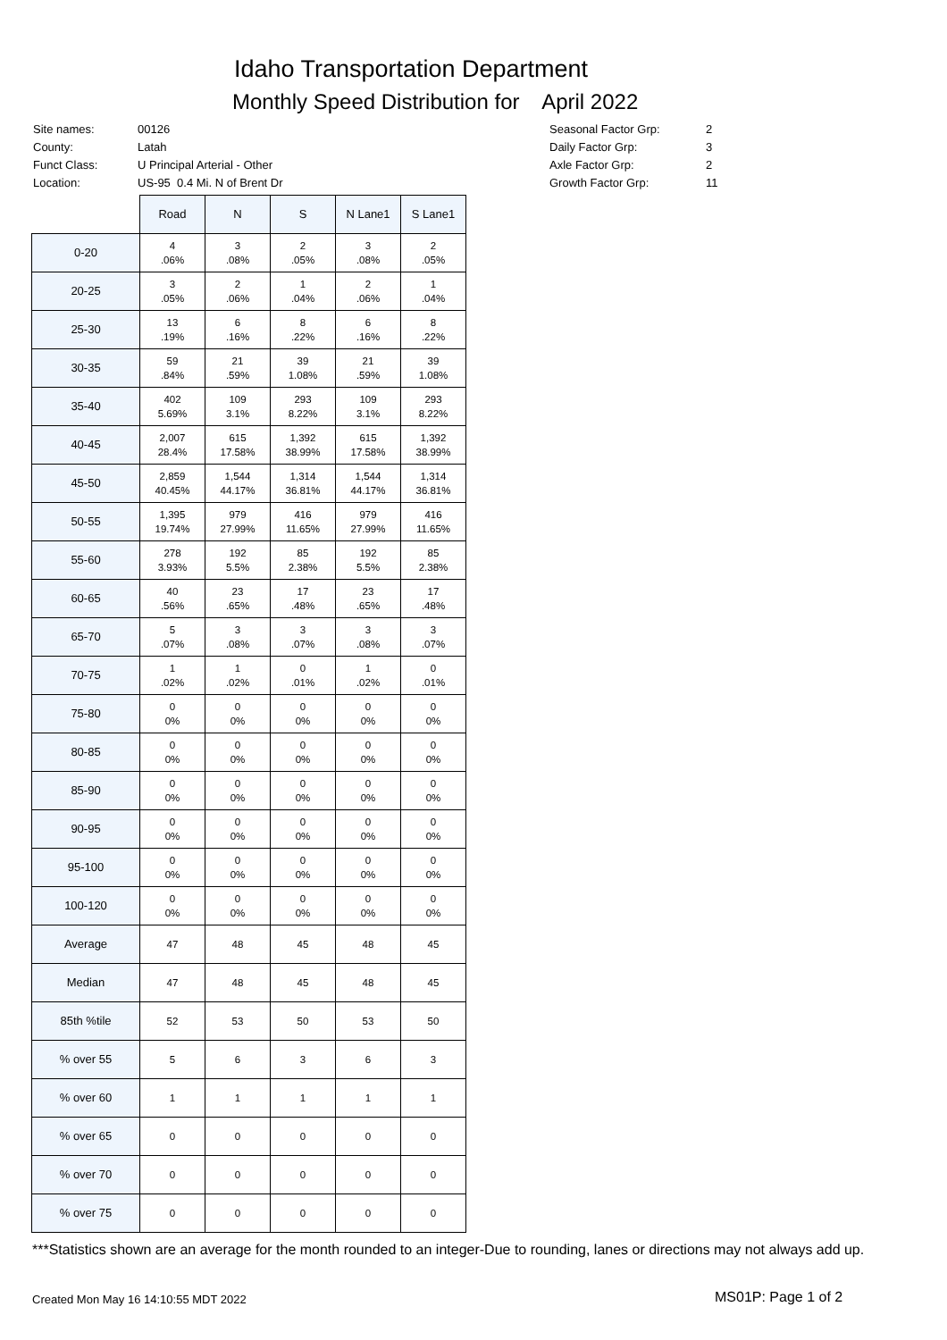Idaho Transportation Department
Monthly Speed Distribution for April 2022
| Site names: | 00126 |
| County: | Latah |
| Funct Class: | U Principal Arterial - Other |
| Location: | US-95 0.4 Mi. N of Brent Dr |
| Seasonal Factor Grp: | 2 |
| Daily Factor Grp: | 3 |
| Axle Factor Grp: | 2 |
| Growth Factor Grp: | 11 |
| | Road | N | S | N Lane1 | S Lane1 |
| 0-20 | 4 .06% | 3 .08% | 2 .05% | 3 .08% | 2 .05% |
| 20-25 | 3 .05% | 2 .06% | 1 .04% | 2 .06% | 1 .04% |
| 25-30 | 13 .19% | 6 .16% | 8 .22% | 6 .16% | 8 .22% |
| 30-35 | 59 .84% | 21 .59% | 39 1.08% | 21 .59% | 39 1.08% |
| 35-40 | 402 5.69% | 109 3.1% | 293 8.22% | 109 3.1% | 293 8.22% |
| 40-45 | 2,007 28.4% | 615 17.58% | 1,392 38.99% | 615 17.58% | 1,392 38.99% |
| 45-50 | 2,859 40.45% | 1,544 44.17% | 1,314 36.81% | 1,544 44.17% | 1,314 36.81% |
| 50-55 | 1,395 19.74% | 979 27.99% | 416 11.65% | 979 27.99% | 416 11.65% |
| 55-60 | 278 3.93% | 192 5.5% | 85 2.38% | 192 5.5% | 85 2.38% |
| 60-65 | 40 .56% | 23 .65% | 17 .48% | 23 .65% | 17 .48% |
| 65-70 | 5 .07% | 3 .08% | 3 .07% | 3 .08% | 3 .07% |
| 70-75 | 1 .02% | 1 .02% | 0 .01% | 1 .02% | 0 .01% |
| 75-80 | 0 0% | 0 0% | 0 0% | 0 0% | 0 0% |
| 80-85 | 0 0% | 0 0% | 0 0% | 0 0% | 0 0% |
| 85-90 | 0 0% | 0 0% | 0 0% | 0 0% | 0 0% |
| 90-95 | 0 0% | 0 0% | 0 0% | 0 0% | 0 0% |
| 95-100 | 0 0% | 0 0% | 0 0% | 0 0% | 0 0% |
| 100-120 | 0 0% | 0 0% | 0 0% | 0 0% | 0 0% |
| Average | 47 | 48 | 45 | 48 | 45 |
| Median | 47 | 48 | 45 | 48 | 45 |
| 85th %tile | 52 | 53 | 50 | 53 | 50 |
| % over 55 | 5 | 6 | 3 | 6 | 3 |
| % over 60 | 1 | 1 | 1 | 1 | 1 |
| % over 65 | 0 | 0 | 0 | 0 | 0 |
| % over 70 | 0 | 0 | 0 | 0 | 0 |
| % over 75 | 0 | 0 | 0 | 0 | 0 |
***Statistics shown are an average for the month rounded to an integer-Due to rounding, lanes or directions may not always add up.
Created Mon May 16 14:10:55 MDT 2022
MS01P: Page 1 of 2